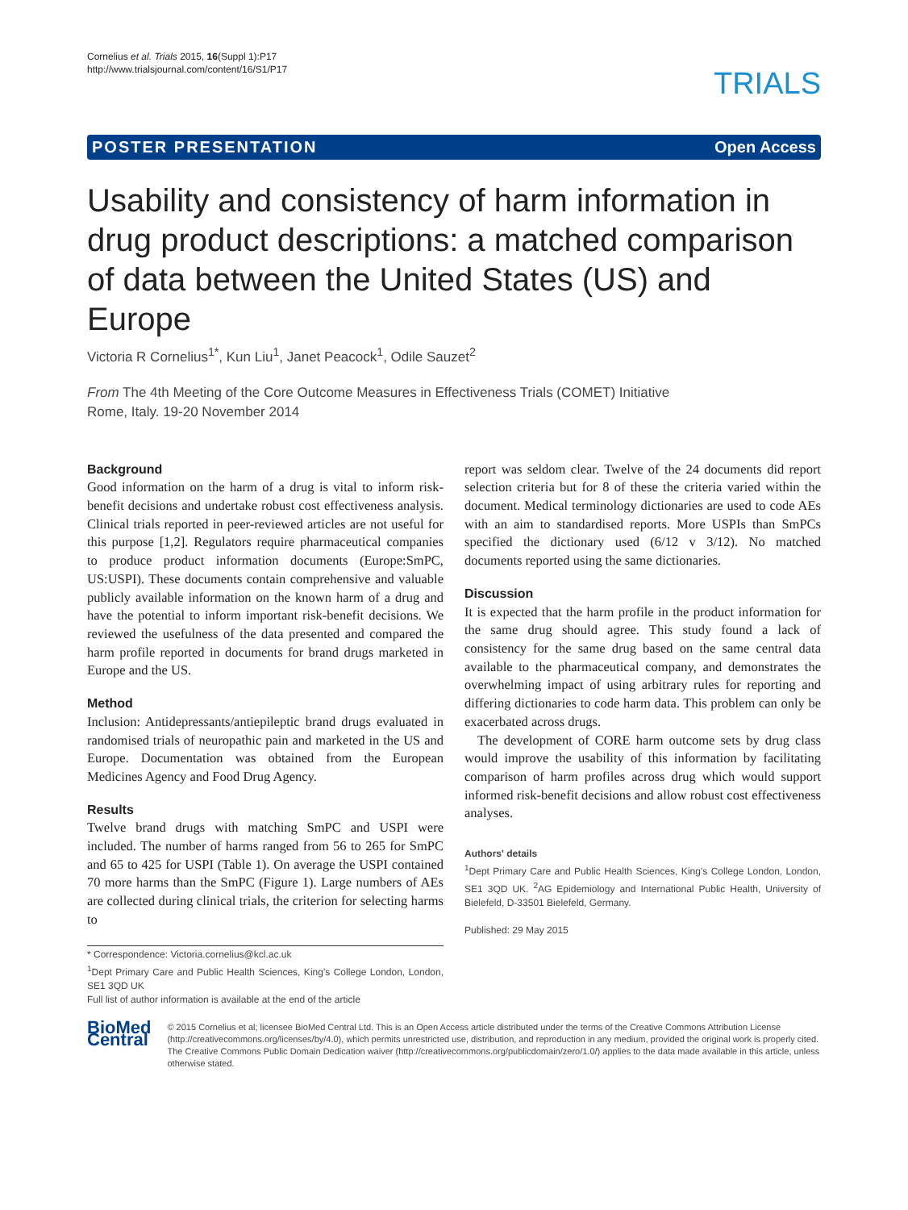Cornelius et al. Trials 2015, 16(Suppl 1):P17
http://www.trialsjournal.com/content/16/S1/P17
TRIALS
POSTER PRESENTATION Open Access
Usability and consistency of harm information in drug product descriptions: a matched comparison of data between the United States (US) and Europe
Victoria R Cornelius<sup>1*</sup>, Kun Liu<sup>1</sup>, Janet Peacock<sup>1</sup>, Odile Sauzet<sup>2</sup>
From The 4th Meeting of the Core Outcome Measures in Effectiveness Trials (COMET) Initiative
Rome, Italy. 19-20 November 2014
Background
Good information on the harm of a drug is vital to inform risk-benefit decisions and undertake robust cost effectiveness analysis. Clinical trials reported in peer-reviewed articles are not useful for this purpose [1,2]. Regulators require pharmaceutical companies to produce product information documents (Europe:SmPC, US:USPI). These documents contain comprehensive and valuable publicly available information on the known harm of a drug and have the potential to inform important risk-benefit decisions. We reviewed the usefulness of the data presented and compared the harm profile reported in documents for brand drugs marketed in Europe and the US.
Method
Inclusion: Antidepressants/antiepileptic brand drugs evaluated in randomised trials of neuropathic pain and marketed in the US and Europe. Documentation was obtained from the European Medicines Agency and Food Drug Agency.
Results
Twelve brand drugs with matching SmPC and USPI were included. The number of harms ranged from 56 to 265 for SmPC and 65 to 425 for USPI (Table 1). On average the USPI contained 70 more harms than the SmPC (Figure 1). Large numbers of AEs are collected during clinical trials, the criterion for selecting harms to
* Correspondence: Victoria.cornelius@kcl.ac.uk
<sup>1</sup> Dept Primary Care and Public Health Sciences, King's College London, London, SE1 3QD UK
Full list of author information is available at the end of the article
report was seldom clear. Twelve of the 24 documents did report selection criteria but for 8 of these the criteria varied within the document. Medical terminology dictionaries are used to code AEs with an aim to standardised reports. More USPIs than SmPCs specified the dictionary used (6/12 v 3/12). No matched documents reported using the same dictionaries.
Discussion
It is expected that the harm profile in the product information for the same drug should agree. This study found a lack of consistency for the same drug based on the same central data available to the pharmaceutical company, and demonstrates the overwhelming impact of using arbitrary rules for reporting and differing dictionaries to code harm data. This problem can only be exacerbated across drugs.
The development of CORE harm outcome sets by drug class would improve the usability of this information by facilitating comparison of harm profiles across drug which would support informed risk-benefit decisions and allow robust cost effectiveness analyses.
Authors' details
<sup>1</sup> Dept Primary Care and Public Health Sciences, King's College London, London, SE1 3QD UK. <sup>2</sup>AG Epidemiology and International Public Health, University of Bielefeld, D-33501 Bielefeld, Germany.
Published: 29 May 2015
BioMed Central
© 2015 Cornelius et al; licensee BioMed Central Ltd. This is an Open Access article distributed under the terms of the Creative Commons Attribution License (http://creativecommons.org/licenses/by/4.0), which permits unrestricted use, distribution, and reproduction in any medium, provided the original work is properly cited. The Creative Commons Public Domain Dedication waiver (http://creativecommons.org/publicdomain/zero/1.0/) applies to the data made available in this article, unless otherwise stated.